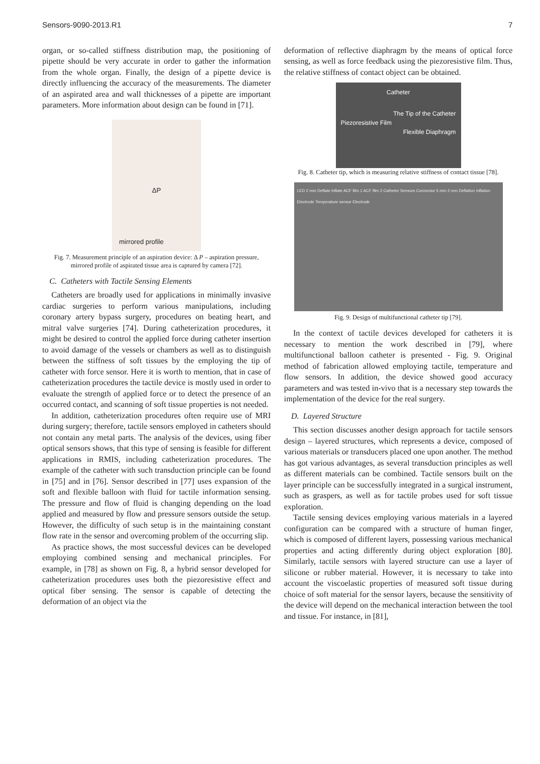Sensors-9090-2013.R1 7
organ, or so-called stiffness distribution map, the positioning of pipette should be very accurate in order to gather the information from the whole organ. Finally, the design of a pipette device is directly influencing the accuracy of the measurements. The diameter of an aspirated area and wall thicknesses of a pipette are important parameters. More information about design can be found in [71].
ΔP
mirrored profile
Fig. 7. Measurement principle of an aspiration device: Δ P – aspiration pressure, mirrored profile of aspirated tissue area is captured by camera [72].
C. Catheters with Tactile Sensing Elements
Catheters are broadly used for applications in minimally invasive cardiac surgeries to perform various manipulations, including coronary artery bypass surgery, procedures on beating heart, and mitral valve surgeries [74]. During catheterization procedures, it might be desired to control the applied force during catheter insertion to avoid damage of the vessels or chambers as well as to distinguish between the stiffness of soft tissues by the employing the tip of catheter with force sensor. Here it is worth to mention, that in case of catheterization procedures the tactile device is mostly used in order to evaluate the strength of applied force or to detect the presence of an occurred contact, and scanning of soft tissue properties is not needed.
In addition, catheterization procedures often require use of MRI during surgery; therefore, tactile sensors employed in catheters should not contain any metal parts. The analysis of the devices, using fiber optical sensors shows, that this type of sensing is feasible for different applications in RMIS, including catheterization procedures. The example of the catheter with such transduction principle can be found in [75] and in [76]. Sensor described in [77] uses expansion of the soft and flexible balloon with fluid for tactile information sensing. The pressure and flow of fluid is changing depending on the load applied and measured by flow and pressure sensors outside the setup. However, the difficulty of such setup is in the maintaining constant flow rate in the sensor and overcoming problem of the occurring slip.
As practice shows, the most successful devices can be developed employing combined sensing and mechanical principles. For example, in [78] as shown on Fig. 8, a hybrid sensor developed for catheterization procedures uses both the piezoresistive effect and optical fiber sensing. The sensor is capable of detecting the deformation of an object via the
deformation of reflective diaphragm by the means of optical force sensing, as well as force feedback using the piezoresistive film. Thus, the relative stiffness of contact object can be obtained.
Catheter
The Tip of the Catheter
Piezoresistive Film
Flexible Diaphragm
Fig. 8. Catheter tip, which is measuring relative stiffness of contact tissue [78].
LED 2 mm Deflate Inflate ACF film 1 ACF film 2 Catheter Sensors Connector 5 mm 2 mm Deflation Inflation Electrode Temperature sensor Electrode
Fig. 9. Design of multifunctional catheter tip [79].
In the context of tactile devices developed for catheters it is necessary to mention the work described in [79], where multifunctional balloon catheter is presented - Fig. 9. Original method of fabrication allowed employing tactile, temperature and flow sensors. In addition, the device showed good accuracy parameters and was tested in-vivo that is a necessary step towards the implementation of the device for the real surgery.
D. Layered Structure
This section discusses another design approach for tactile sensors design – layered structures, which represents a device, composed of various materials or transducers placed one upon another. The method has got various advantages, as several transduction principles as well as different materials can be combined. Tactile sensors built on the layer principle can be successfully integrated in a surgical instrument, such as graspers, as well as for tactile probes used for soft tissue exploration.
Tactile sensing devices employing various materials in a layered configuration can be compared with a structure of human finger, which is composed of different layers, possessing various mechanical properties and acting differently during object exploration [80]. Similarly, tactile sensors with layered structure can use a layer of silicone or rubber material. However, it is necessary to take into account the viscoelastic properties of measured soft tissue during choice of soft material for the sensor layers, because the sensitivity of the device will depend on the mechanical interaction between the tool and tissue. For instance, in [81],